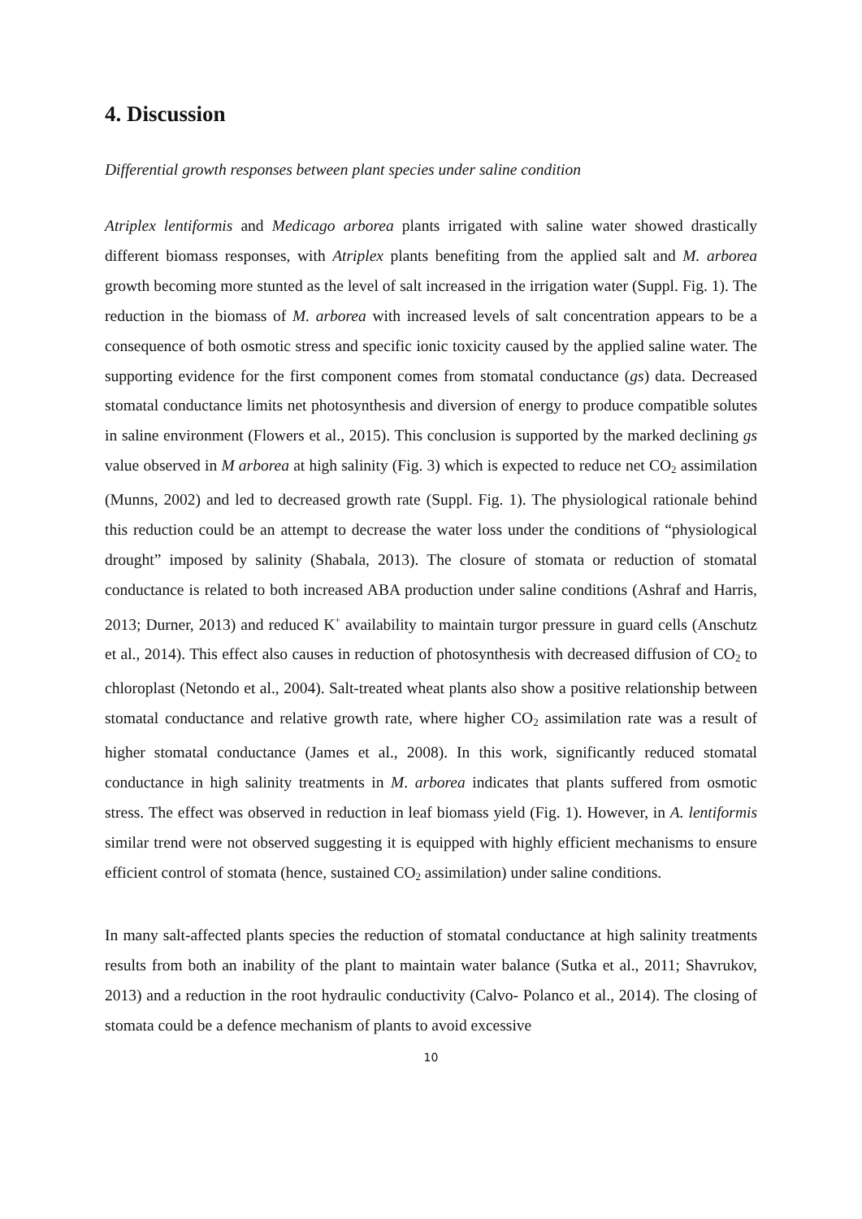4. Discussion
Differential growth responses between plant species under saline condition
Atriplex lentiformis and Medicago arborea plants irrigated with saline water showed drastically different biomass responses, with Atriplex plants benefiting from the applied salt and M. arborea growth becoming more stunted as the level of salt increased in the irrigation water (Suppl. Fig. 1). The reduction in the biomass of M. arborea with increased levels of salt concentration appears to be a consequence of both osmotic stress and specific ionic toxicity caused by the applied saline water. The supporting evidence for the first component comes from stomatal conductance (gs) data. Decreased stomatal conductance limits net photosynthesis and diversion of energy to produce compatible solutes in saline environment (Flowers et al., 2015). This conclusion is supported by the marked declining gs value observed in M arborea at high salinity (Fig. 3) which is expected to reduce net CO<sub>2</sub> assimilation (Munns, 2002) and led to decreased growth rate (Suppl. Fig. 1). The physiological rationale behind this reduction could be an attempt to decrease the water loss under the conditions of “physiological drought” imposed by salinity (Shabala, 2013). The closure of stomata or reduction of stomatal conductance is related to both increased ABA production under saline conditions (Ashraf and Harris, 2013; Durner, 2013) and reduced K<sup>+</sup> availability to maintain turgor pressure in guard cells (Anschutz et al., 2014). This effect also causes in reduction of photosynthesis with decreased diffusion of CO<sub>2</sub> to chloroplast (Netondo et al., 2004). Salt-treated wheat plants also show a positive relationship between stomatal conductance and relative growth rate, where higher CO<sub>2</sub> assimilation rate was a result of higher stomatal conductance (James et al., 2008). In this work, significantly reduced stomatal conductance in high salinity treatments in M. arborea indicates that plants suffered from osmotic stress. The effect was observed in reduction in leaf biomass yield (Fig. 1). However, in A. lentiformis similar trend were not observed suggesting it is equipped with highly efficient mechanisms to ensure efficient control of stomata (hence, sustained CO<sub>2</sub> assimilation) under saline conditions.
In many salt-affected plants species the reduction of stomatal conductance at high salinity treatments results from both an inability of the plant to maintain water balance (Sutka et al., 2011; Shavrukov, 2013) and a reduction in the root hydraulic conductivity (Calvo- Polanco et al., 2014). The closing of stomata could be a defence mechanism of plants to avoid excessive
10